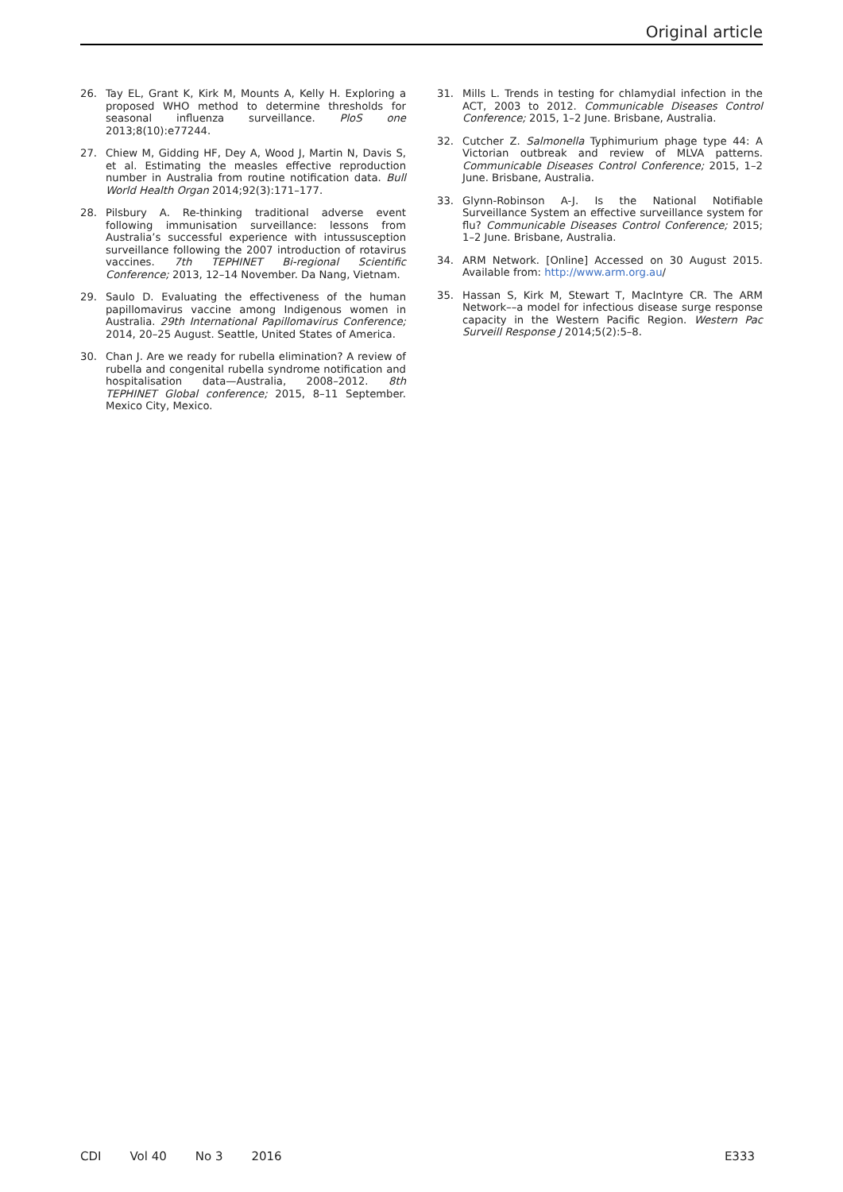Original article
26. Tay EL, Grant K, Kirk M, Mounts A, Kelly H. Exploring a proposed WHO method to determine thresholds for seasonal influenza surveillance. PloS one 2013;8(10):e77244.
27. Chiew M, Gidding HF, Dey A, Wood J, Martin N, Davis S, et al. Estimating the measles effective reproduction number in Australia from routine notification data. Bull World Health Organ 2014;92(3):171–177.
28. Pilsbury A. Re-thinking traditional adverse event following immunisation surveillance: lessons from Australia’s successful experience with intussusception surveillance following the 2007 introduction of rotavirus vaccines. 7th TEPHINET Bi-regional Scientific Conference; 2013, 12–14 November. Da Nang, Vietnam.
29. Saulo D. Evaluating the effectiveness of the human papillomavirus vaccine among Indigenous women in Australia. 29th International Papillomavirus Conference; 2014, 20–25 August. Seattle, United States of America.
30. Chan J. Are we ready for rubella elimination? A review of rubella and congenital rubella syndrome notification and hospitalisation data—Australia, 2008–2012. 8th TEPHINET Global conference; 2015, 8–11 September. Mexico City, Mexico.
31. Mills L. Trends in testing for chlamydial infection in the ACT, 2003 to 2012. Communicable Diseases Control Conference; 2015, 1–2 June. Brisbane, Australia.
32. Cutcher Z. Salmonella Typhimurium phage type 44: A Victorian outbreak and review of MLVA patterns. Communicable Diseases Control Conference; 2015, 1–2 June. Brisbane, Australia.
33. Glynn-Robinson A-J. Is the National Notifiable Surveillance System an effective surveillance system for flu? Communicable Diseases Control Conference; 2015; 1–2 June. Brisbane, Australia.
34. ARM Network. [Online] Accessed on 30 August 2015. Available from: http://www.arm.org.au/
35. Hassan S, Kirk M, Stewart T, MacIntyre CR. The ARM Network––a model for infectious disease surge response capacity in the Western Pacific Region. Western Pac Surveill Response J 2014;5(2):5–8.
CDI Vol 40 No 3 2016 E333